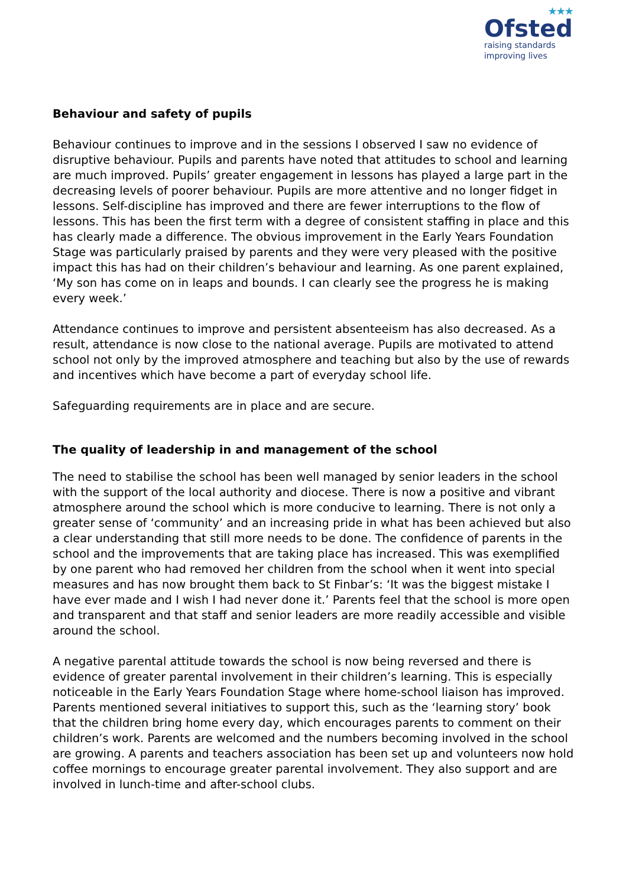★★★
Ofsted
raising standards
improving lives
Behaviour and safety of pupils
Behaviour continues to improve and in the sessions I observed I saw no evidence of disruptive behaviour. Pupils and parents have noted that attitudes to school and learning are much improved. Pupils’ greater engagement in lessons has played a large part in the decreasing levels of poorer behaviour. Pupils are more attentive and no longer fidget in lessons. Self-discipline has improved and there are fewer interruptions to the flow of lessons. This has been the first term with a degree of consistent staffing in place and this has clearly made a difference. The obvious improvement in the Early Years Foundation Stage was particularly praised by parents and they were very pleased with the positive impact this has had on their children’s behaviour and learning. As one parent explained, ‘My son has come on in leaps and bounds. I can clearly see the progress he is making every week.’
Attendance continues to improve and persistent absenteeism has also decreased. As a result, attendance is now close to the national average. Pupils are motivated to attend school not only by the improved atmosphere and teaching but also by the use of rewards and incentives which have become a part of everyday school life.
Safeguarding requirements are in place and are secure.
The quality of leadership in and management of the school
The need to stabilise the school has been well managed by senior leaders in the school with the support of the local authority and diocese. There is now a positive and vibrant atmosphere around the school which is more conducive to learning. There is not only a greater sense of ‘community’ and an increasing pride in what has been achieved but also a clear understanding that still more needs to be done. The confidence of parents in the school and the improvements that are taking place has increased. This was exemplified by one parent who had removed her children from the school when it went into special measures and has now brought them back to St Finbar’s: ‘It was the biggest mistake I have ever made and I wish I had never done it.’ Parents feel that the school is more open and transparent and that staff and senior leaders are more readily accessible and visible around the school.
A negative parental attitude towards the school is now being reversed and there is evidence of greater parental involvement in their children’s learning. This is especially noticeable in the Early Years Foundation Stage where home-school liaison has improved. Parents mentioned several initiatives to support this, such as the ‘learning story’ book that the children bring home every day, which encourages parents to comment on their children’s work. Parents are welcomed and the numbers becoming involved in the school are growing. A parents and teachers association has been set up and volunteers now hold coffee mornings to encourage greater parental involvement. They also support and are involved in lunch-time and after-school clubs.